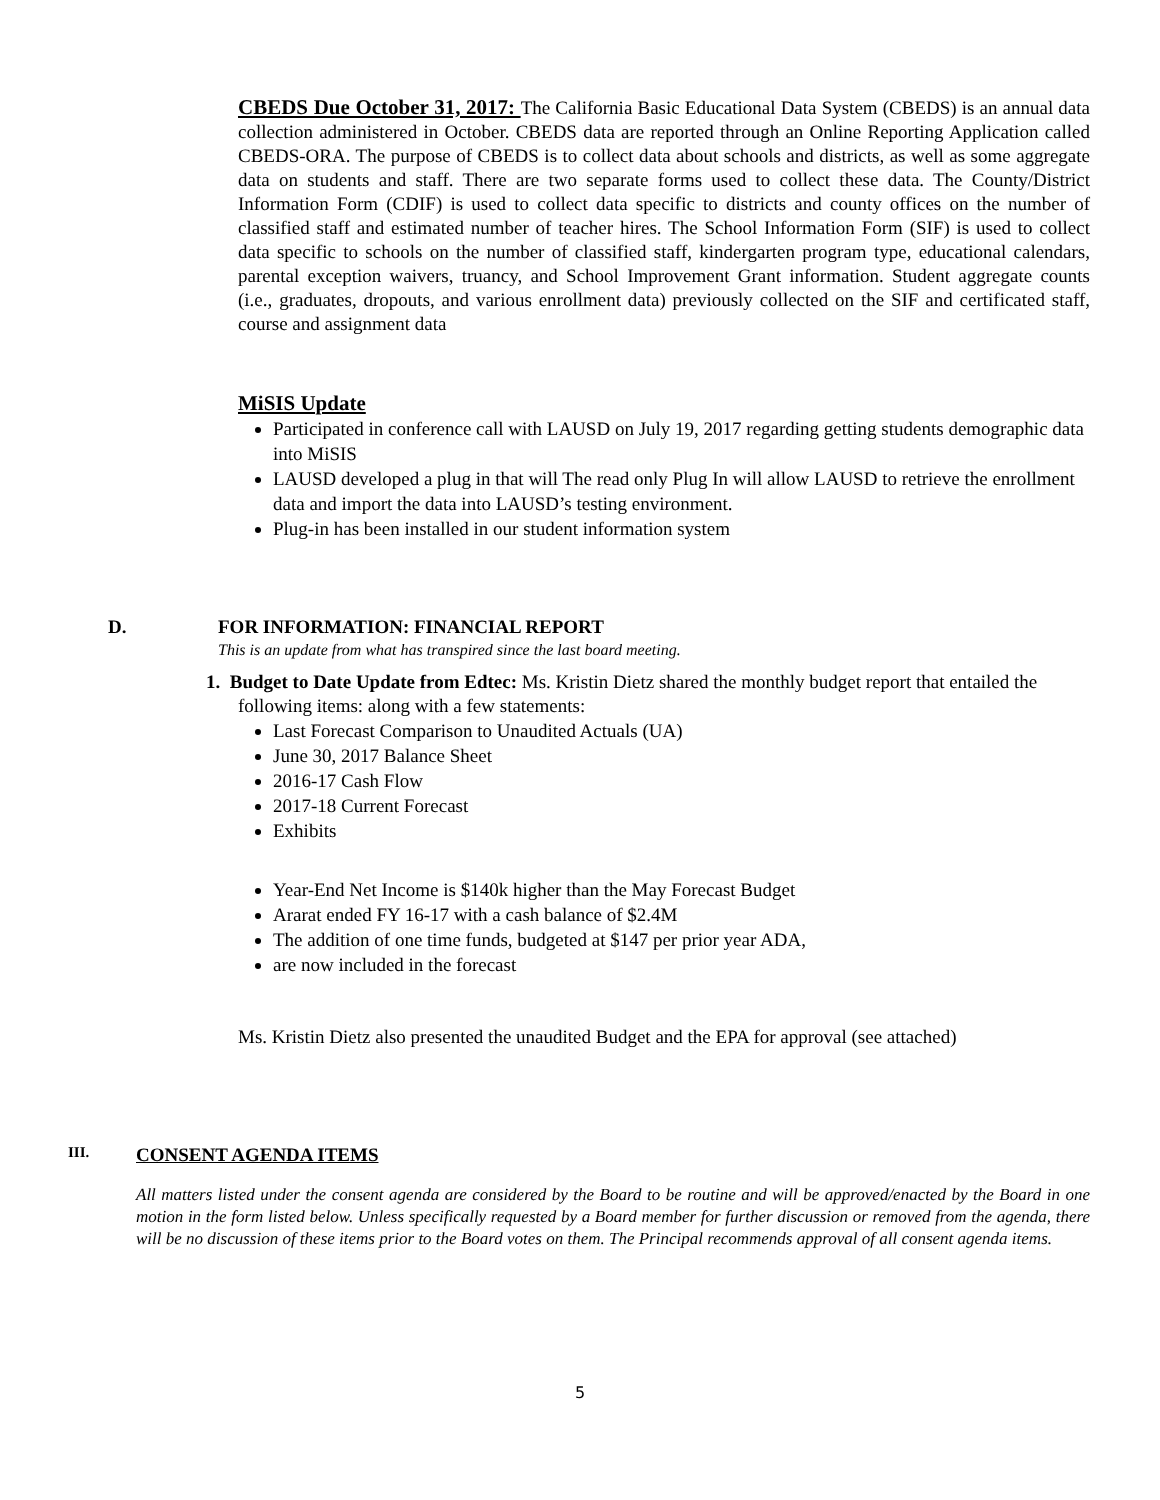CBEDS Due October 31, 2017: The California Basic Educational Data System (CBEDS) is an annual data collection administered in October. CBEDS data are reported through an Online Reporting Application called CBEDS-ORA. The purpose of CBEDS is to collect data about schools and districts, as well as some aggregate data on students and staff. There are two separate forms used to collect these data. The County/District Information Form (CDIF) is used to collect data specific to districts and county offices on the number of classified staff and estimated number of teacher hires. The School Information Form (SIF) is used to collect data specific to schools on the number of classified staff, kindergarten program type, educational calendars, parental exception waivers, truancy, and School Improvement Grant information. Student aggregate counts (i.e., graduates, dropouts, and various enrollment data) previously collected on the SIF and certificated staff, course and assignment data
MiSIS Update
Participated in conference call with LAUSD on July 19, 2017 regarding getting students demographic data into MiSIS
LAUSD developed a plug in that will The read only Plug In will allow LAUSD to retrieve the enrollment data and import the data into LAUSD’s testing environment.
Plug-in has been installed in our student information system
D. FOR INFORMATION: FINANCIAL REPORT
This is an update from what has transpired since the last board meeting.
1. Budget to Date Update from Edtec: Ms. Kristin Dietz shared the monthly budget report that entailed the following items: along with a few statements:
Last Forecast Comparison to Unaudited Actuals (UA)
June 30, 2017 Balance Sheet
2016-17 Cash Flow
2017-18 Current Forecast
Exhibits
Year-End Net Income is $140k higher than the May Forecast Budget
Ararat ended FY 16-17 with a cash balance of $2.4M
The addition of one time funds, budgeted at $147 per prior year ADA,
are now included in the forecast
Ms. Kristin Dietz also presented the unaudited Budget and the EPA for approval (see attached)
III. CONSENT AGENDA ITEMS
All matters listed under the consent agenda are considered by the Board to be routine and will be approved/enacted by the Board in one motion in the form listed below. Unless specifically requested by a Board member for further discussion or removed from the agenda, there will be no discussion of these items prior to the Board votes on them. The Principal recommends approval of all consent agenda items.
5